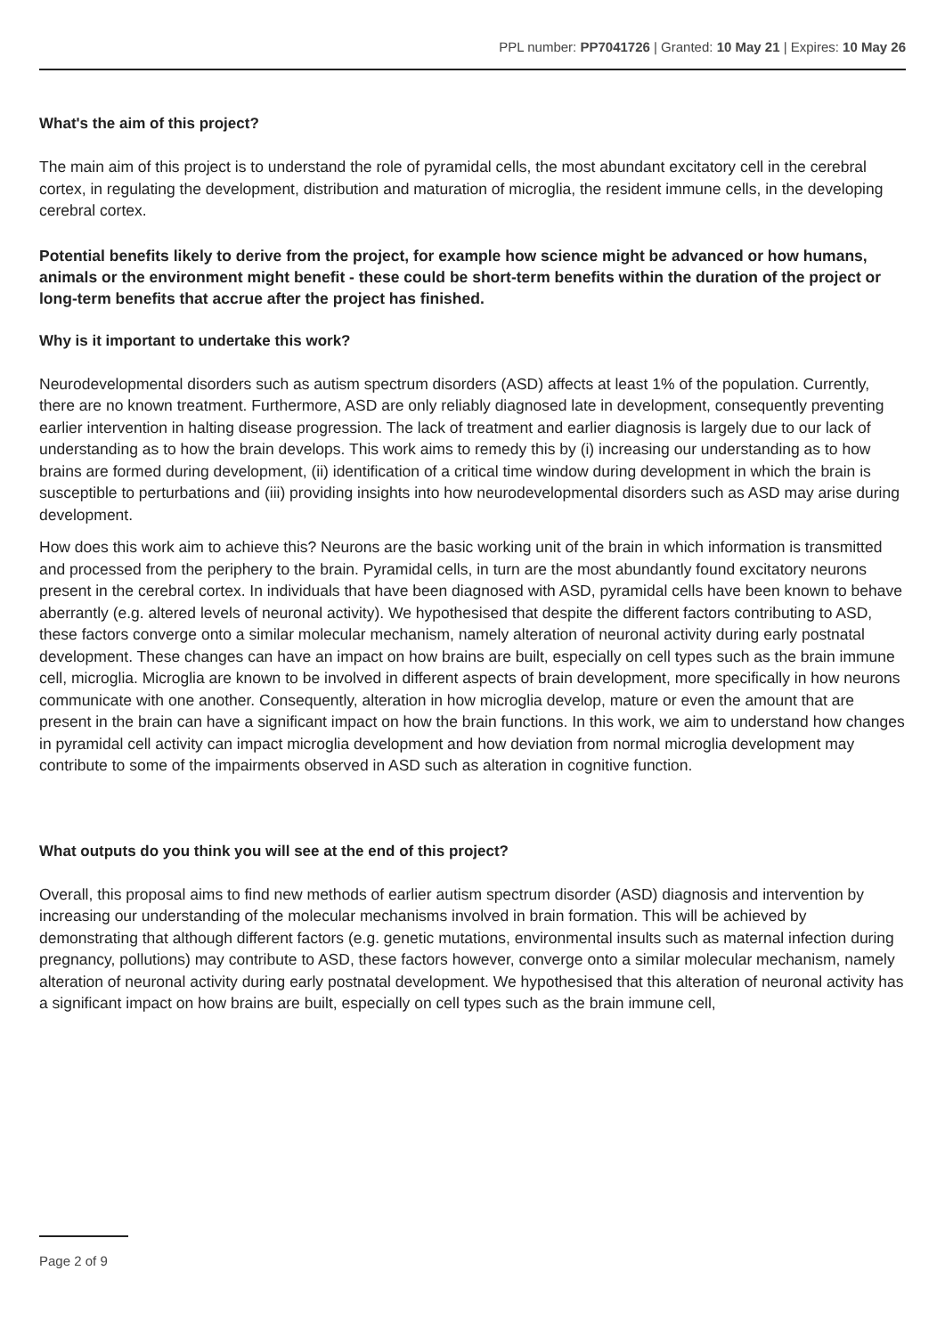PPL number: PP7041726 | Granted: 10 May 21 | Expires: 10 May 26
What's the aim of this project?
The main aim of this project is to understand the role of pyramidal cells, the most abundant excitatory cell in the cerebral cortex, in regulating the development, distribution and maturation of microglia, the resident immune cells, in the developing cerebral cortex.
Potential benefits likely to derive from the project, for example how science might be advanced or how humans, animals or the environment might benefit - these could be short-term benefits within the duration of the project or long-term benefits that accrue after the project has finished.
Why is it important to undertake this work?
Neurodevelopmental disorders such as autism spectrum disorders (ASD) affects at least 1% of the population. Currently, there are no known treatment. Furthermore, ASD are only reliably diagnosed late in development, consequently preventing earlier intervention in halting disease progression. The lack of treatment and earlier diagnosis is largely due to our lack of understanding as to how the brain develops. This work aims to remedy this by (i) increasing our understanding as to how brains are formed during development, (ii) identification of a critical time window during development in which the brain is susceptible to perturbations and (iii) providing insights into how neurodevelopmental disorders such as ASD may arise during development.
How does this work aim to achieve this? Neurons are the basic working unit of the brain in which information is transmitted and processed from the periphery to the brain. Pyramidal cells, in turn are the most abundantly found excitatory neurons present in the cerebral cortex. In individuals that have been diagnosed with ASD, pyramidal cells have been known to behave aberrantly (e.g. altered levels of neuronal activity). We hypothesised that despite the different factors contributing to ASD, these factors converge onto a similar molecular mechanism, namely alteration of neuronal activity during early postnatal development. These changes can have an impact on how brains are built, especially on cell types such as the brain immune cell, microglia. Microglia are known to be involved in different aspects of brain development, more specifically in how neurons communicate with one another. Consequently, alteration in how microglia develop, mature or even the amount that are present in the brain can have a significant impact on how the brain functions. In this work, we aim to understand how changes in pyramidal cell activity can impact microglia development and how deviation from normal microglia development may contribute to some of the impairments observed in ASD such as alteration in cognitive function.
What outputs do you think you will see at the end of this project?
Overall, this proposal aims to find new methods of earlier autism spectrum disorder (ASD) diagnosis and intervention by increasing our understanding of the molecular mechanisms involved in brain formation. This will be achieved by demonstrating that although different factors (e.g. genetic mutations, environmental insults such as maternal infection during pregnancy, pollutions) may contribute to ASD, these factors however, converge onto a similar molecular mechanism, namely alteration of neuronal activity during early postnatal development. We hypothesised that this alteration of neuronal activity has a significant impact on how brains are built, especially on cell types such as the brain immune cell,
Page 2 of 9